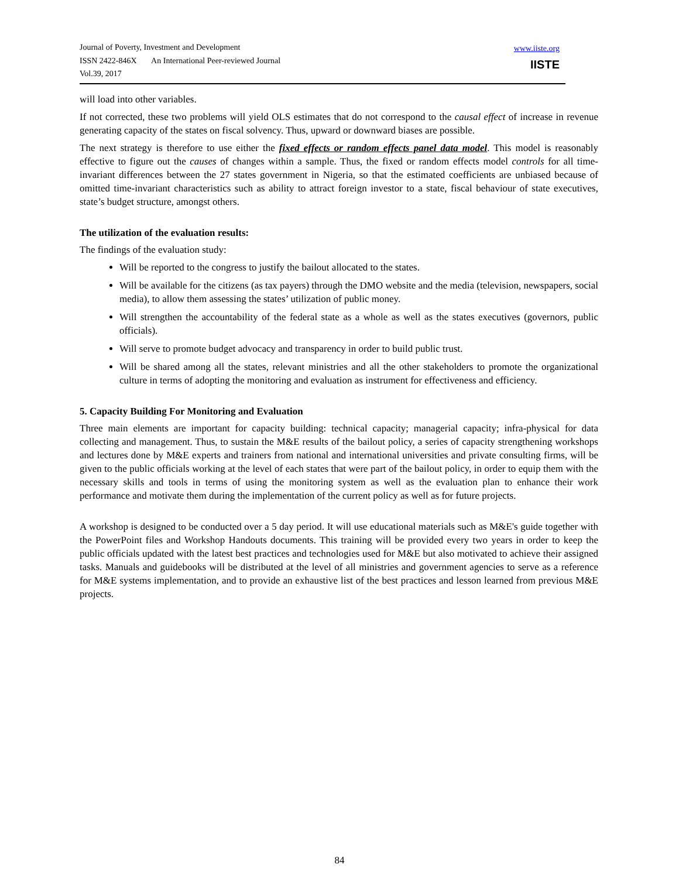Journal of Poverty, Investment and Development
ISSN 2422-846X An International Peer-reviewed Journal
Vol.39, 2017
www.iiste.org
IISTE
will load into other variables.
If not corrected, these two problems will yield OLS estimates that do not correspond to the causal effect of increase in revenue generating capacity of the states on fiscal solvency. Thus, upward or downward biases are possible.
The next strategy is therefore to use either the fixed effects or random effects panel data model. This model is reasonably effective to figure out the causes of changes within a sample. Thus, the fixed or random effects model controls for all time-invariant differences between the 27 states government in Nigeria, so that the estimated coefficients are unbiased because of omitted time-invariant characteristics such as ability to attract foreign investor to a state, fiscal behaviour of state executives, state’s budget structure, amongst others.
The utilization of the evaluation results:
The findings of the evaluation study:
Will be reported to the congress to justify the bailout allocated to the states.
Will be available for the citizens (as tax payers) through the DMO website and the media (television, newspapers, social media), to allow them assessing the states’ utilization of public money.
Will strengthen the accountability of the federal state as a whole as well as the states executives (governors, public officials).
Will serve to promote budget advocacy and transparency in order to build public trust.
Will be shared among all the states, relevant ministries and all the other stakeholders to promote the organizational culture in terms of adopting the monitoring and evaluation as instrument for effectiveness and efficiency.
5. Capacity Building For Monitoring and Evaluation
Three main elements are important for capacity building: technical capacity; managerial capacity; infra-physical for data collecting and management. Thus, to sustain the M&E results of the bailout policy, a series of capacity strengthening workshops and lectures done by M&E experts and trainers from national and international universities and private consulting firms, will be given to the public officials working at the level of each states that were part of the bailout policy, in order to equip them with the necessary skills and tools in terms of using the monitoring system as well as the evaluation plan to enhance their work performance and motivate them during the implementation of the current policy as well as for future projects.
A workshop is designed to be conducted over a 5 day period. It will use educational materials such as M&E's guide together with the PowerPoint files and Workshop Handouts documents. This training will be provided every two years in order to keep the public officials updated with the latest best practices and technologies used for M&E but also motivated to achieve their assigned tasks. Manuals and guidebooks will be distributed at the level of all ministries and government agencies to serve as a reference for M&E systems implementation, and to provide an exhaustive list of the best practices and lesson learned from previous M&E projects.
84